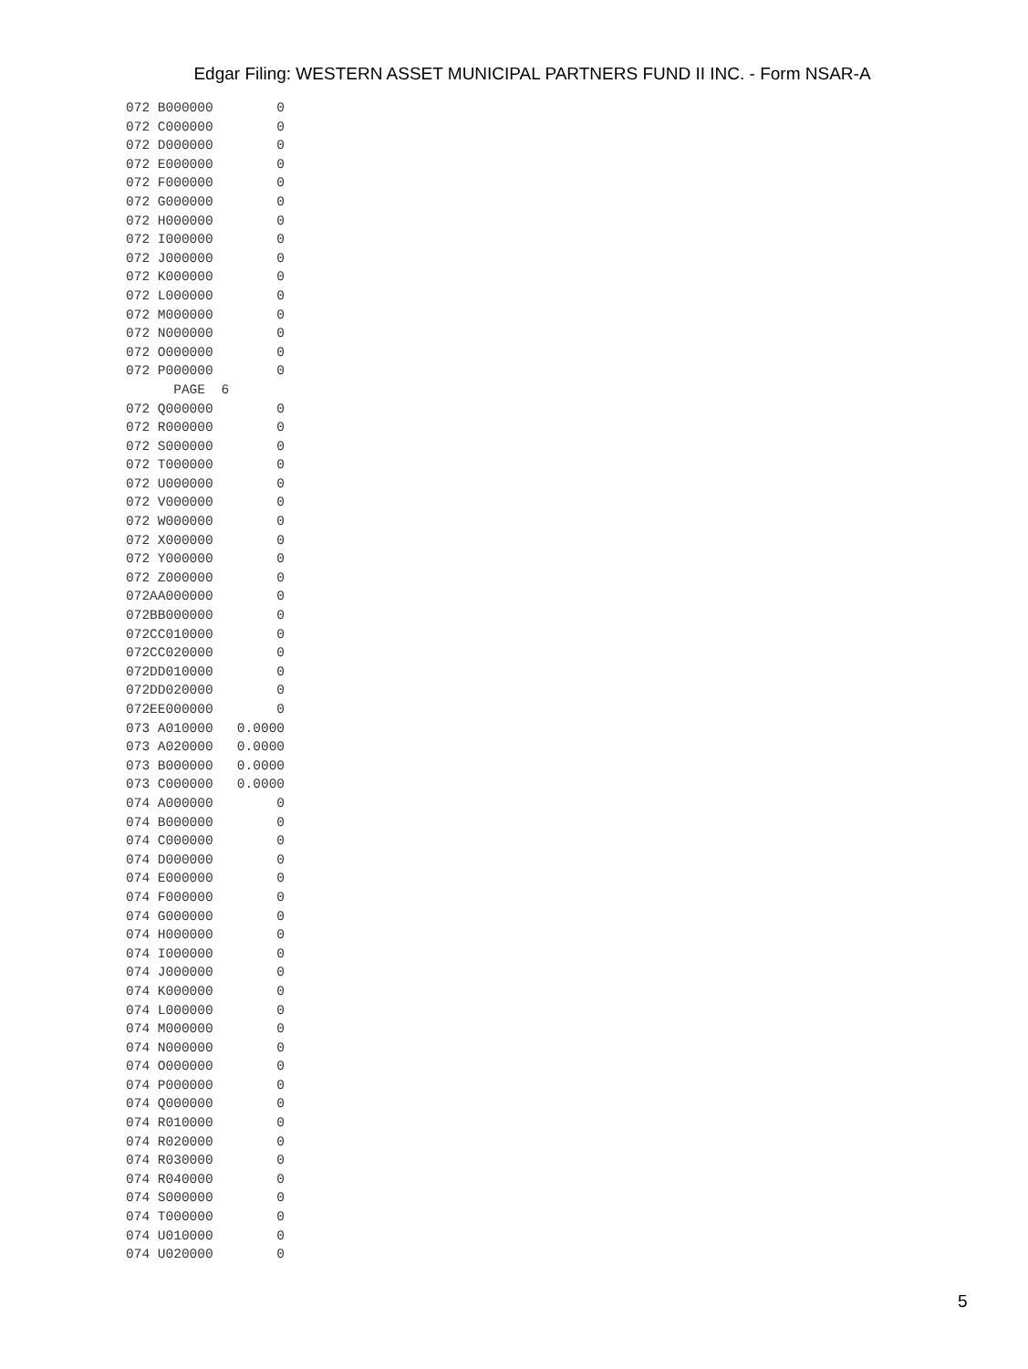Edgar Filing: WESTERN ASSET MUNICIPAL PARTNERS FUND II INC. - Form NSAR-A
072 B000000        0
072 C000000        0
072 D000000        0
072 E000000        0
072 F000000        0
072 G000000        0
072 H000000        0
072 I000000        0
072 J000000        0
072 K000000        0
072 L000000        0
072 M000000        0
072 N000000        0
072 O000000        0
072 P000000        0
      PAGE  6
072 Q000000        0
072 R000000        0
072 S000000        0
072 T000000        0
072 U000000        0
072 V000000        0
072 W000000        0
072 X000000        0
072 Y000000        0
072 Z000000        0
072AA000000        0
072BB000000        0
072CC010000        0
072CC020000        0
072DD010000        0
072DD020000        0
072EE000000        0
073 A010000   0.0000
073 A020000   0.0000
073 B000000   0.0000
073 C000000   0.0000
074 A000000        0
074 B000000        0
074 C000000        0
074 D000000        0
074 E000000        0
074 F000000        0
074 G000000        0
074 H000000        0
074 I000000        0
074 J000000        0
074 K000000        0
074 L000000        0
074 M000000        0
074 N000000        0
074 O000000        0
074 P000000        0
074 Q000000        0
074 R010000        0
074 R020000        0
074 R030000        0
074 R040000        0
074 S000000        0
074 T000000        0
074 U010000        0
074 U020000        0
5